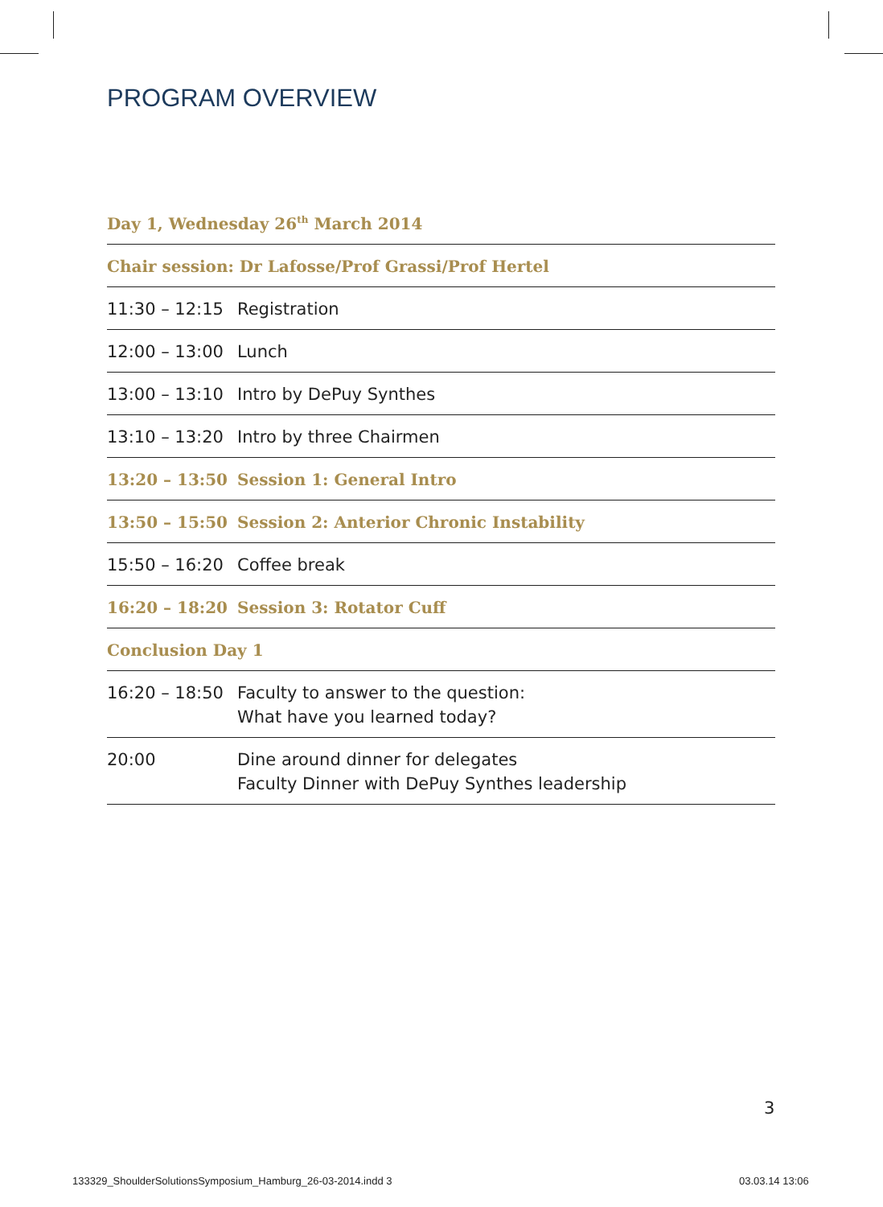PROGRAM OVERVIEW
| Day 1, Wednesday 26<sup>th</sup> March 2014 | |
| --- | --- |
| Chair session: Dr Lafosse/Prof Grassi/Prof Hertel | |
| 11:30 – 12:15 | Registration |
| 12:00 – 13:00 | Lunch |
| 13:00 – 13:10 | Intro by DePuy Synthes |
| 13:10 – 13:20 | Intro by three Chairmen |
| 13:20 – 13:50 | Session 1: General Intro |
| 13:50 – 15:50 | Session 2: Anterior Chronic Instability |
| 15:50 – 16:20 | Coffee break |
| 16:20 – 18:20 | Session 3: Rotator Cuff |
| Conclusion Day 1 | |
| 16:20 – 18:50 | Faculty to answer to the question: What have you learned today? |
| 20:00 | Dine around dinner for delegates Faculty Dinner with DePuy Synthes leadership |
3
133329_ShoulderSolutionsSymposium_Hamburg_26-03-2014.indd 3
03.03.14 13:06